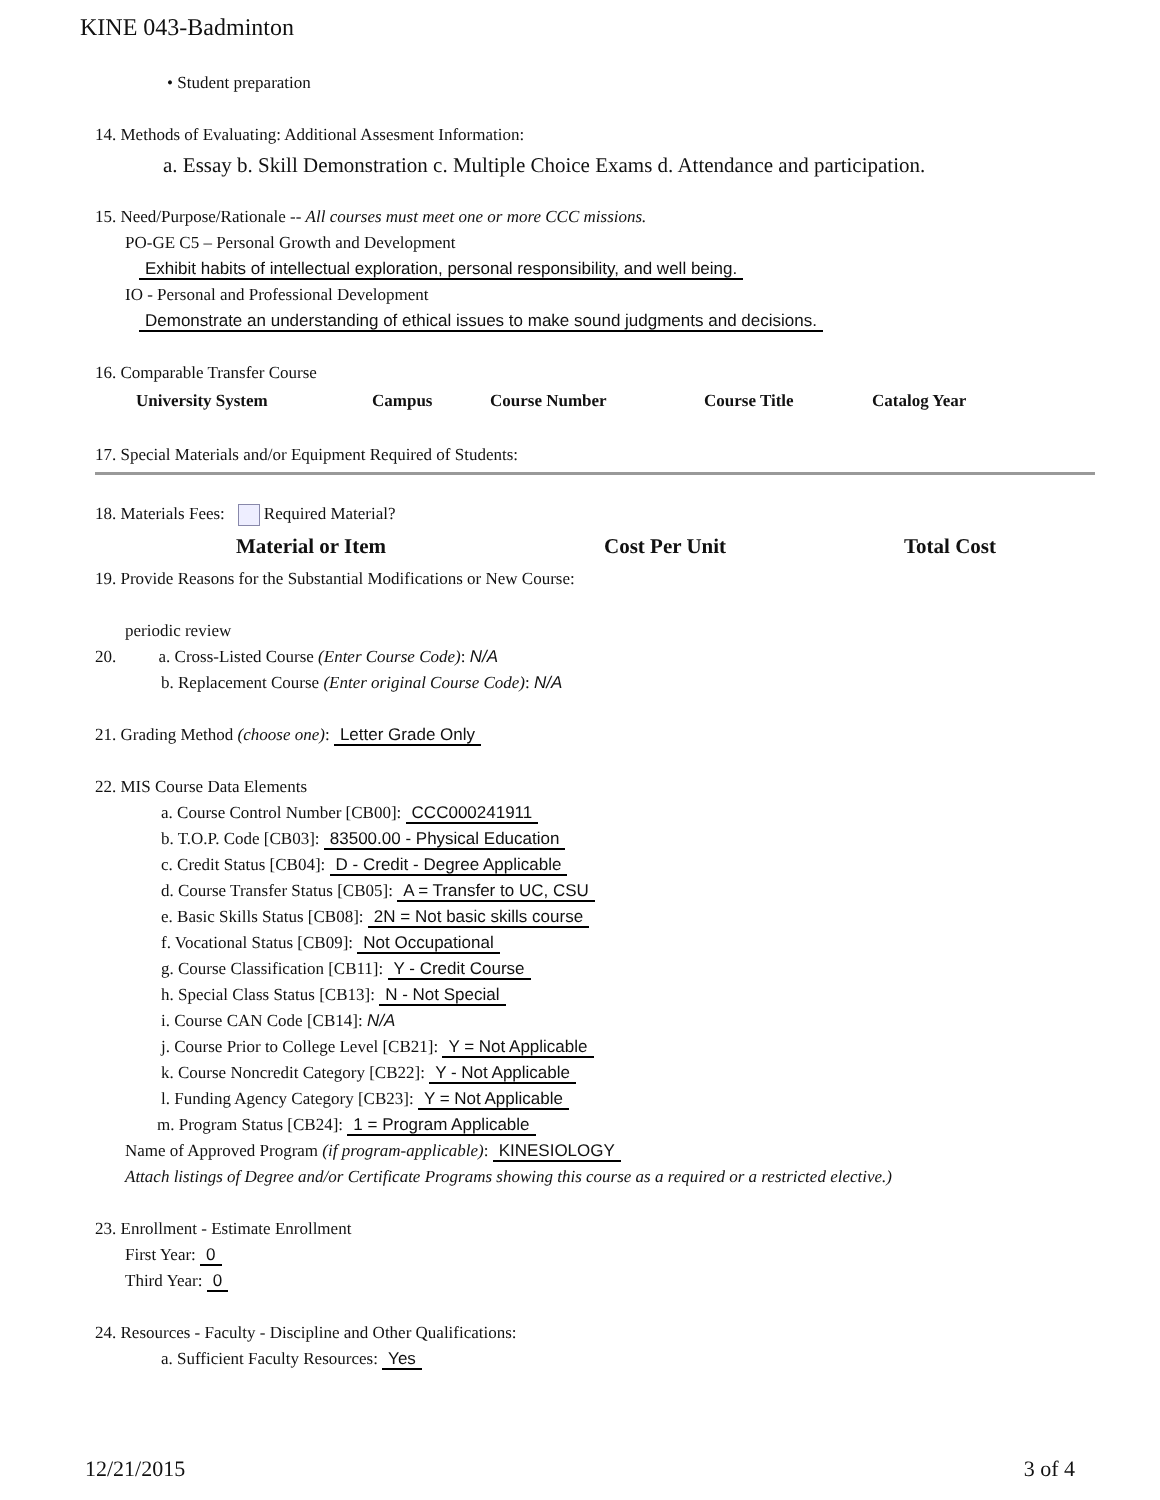KINE 043-Badminton
• Student preparation
14. Methods of Evaluating: Additional Assesment Information:
a. Essay b. Skill Demonstration c. Multiple Choice Exams d. Attendance and participation.
15. Need/Purpose/Rationale -- All courses must meet one or more CCC missions.
PO-GE C5 – Personal Growth and Development
Exhibit habits of intellectual exploration, personal responsibility, and well being.
IO - Personal and Professional Development
Demonstrate an understanding of ethical issues to make sound judgments and decisions.
16. Comparable Transfer Course
| University System | Campus | Course Number | Course Title | Catalog Year |
| --- | --- | --- | --- | --- |
17. Special Materials and/or Equipment Required of Students:
18. Materials Fees: Required Material?
| Material or Item | Cost Per Unit | Total Cost |
| --- | --- | --- |
19. Provide Reasons for the Substantial Modifications or New Course:
periodic review
20. a. Cross-Listed Course (Enter Course Code): N/A
b. Replacement Course (Enter original Course Code): N/A
21. Grading Method (choose one): Letter Grade Only
22. MIS Course Data Elements
a. Course Control Number [CB00]: CCC000241911
b. T.O.P. Code [CB03]: 83500.00 - Physical Education
c. Credit Status [CB04]: D - Credit - Degree Applicable
d. Course Transfer Status [CB05]: A = Transfer to UC, CSU
e. Basic Skills Status [CB08]: 2N = Not basic skills course
f. Vocational Status [CB09]: Not Occupational
g. Course Classification [CB11]: Y - Credit Course
h. Special Class Status [CB13]: N - Not Special
i. Course CAN Code [CB14]: N/A
j. Course Prior to College Level [CB21]: Y = Not Applicable
k. Course Noncredit Category [CB22]: Y - Not Applicable
l. Funding Agency Category [CB23]: Y = Not Applicable
m. Program Status [CB24]: 1 = Program Applicable
Name of Approved Program (if program-applicable): KINESIOLOGY
Attach listings of Degree and/or Certificate Programs showing this course as a required or a restricted elective.)
23. Enrollment - Estimate Enrollment
First Year: 0
Third Year: 0
24. Resources - Faculty - Discipline and Other Qualifications:
a. Sufficient Faculty Resources: Yes
12/21/2015 3 of 4